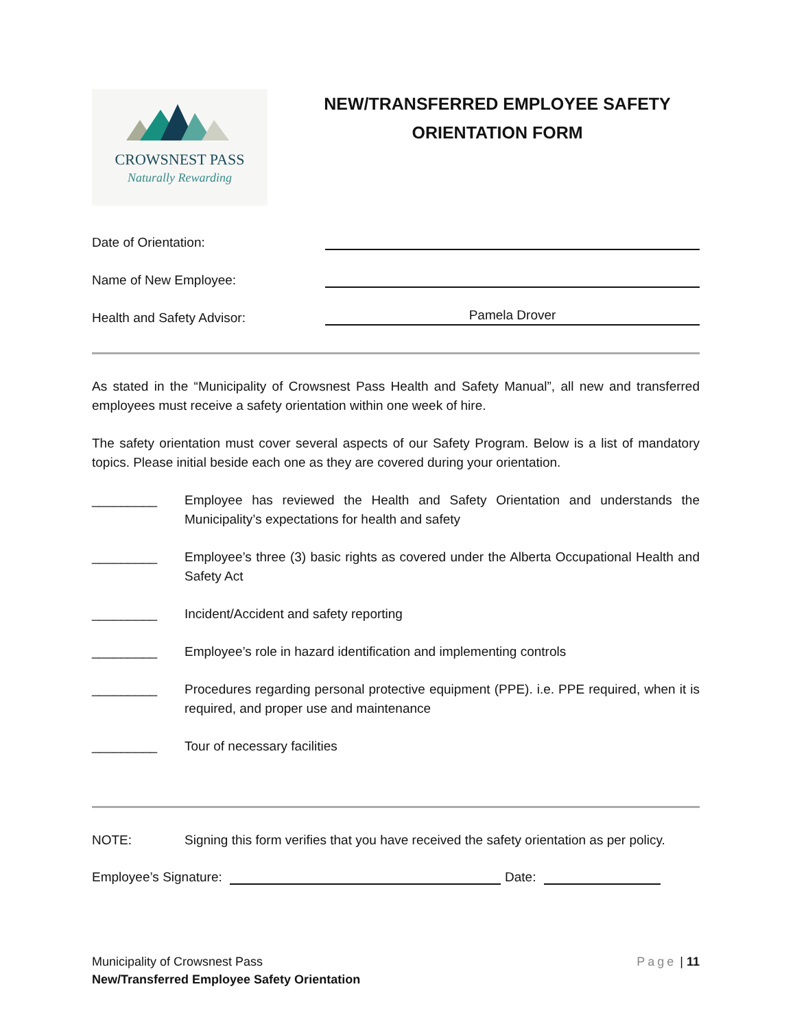CROWSNEST PASS
Naturally Rewarding
NEW/TRANSFERRED EMPLOYEE SAFETY
ORIENTATION FORM
Date of Orientation:
Name of New Employee:
Health and Safety Advisor:
Pamela Drover
As stated in the “Municipality of Crowsnest Pass Health and Safety Manual”, all new and transferred employees must receive a safety orientation within one week of hire.
The safety orientation must cover several aspects of our Safety Program. Below is a list of mandatory topics. Please initial beside each one as they are covered during your orientation.
_________ Employee has reviewed the Health and Safety Orientation and understands the Municipality’s expectations for health and safety
_________ Employee’s three (3) basic rights as covered under the Alberta Occupational Health and Safety Act
_________ Incident/Accident and safety reporting
_________ Employee’s role in hazard identification and implementing controls
_________ Procedures regarding personal protective equipment (PPE). i.e. PPE required, when it is required, and proper use and maintenance
_________ Tour of necessary facilities
NOTE: Signing this form verifies that you have received the safety orientation as per policy.
Employee’s Signature: Date:
Municipality of Crowsnest Pass Page | 11
New/Transferred Employee Safety Orientation